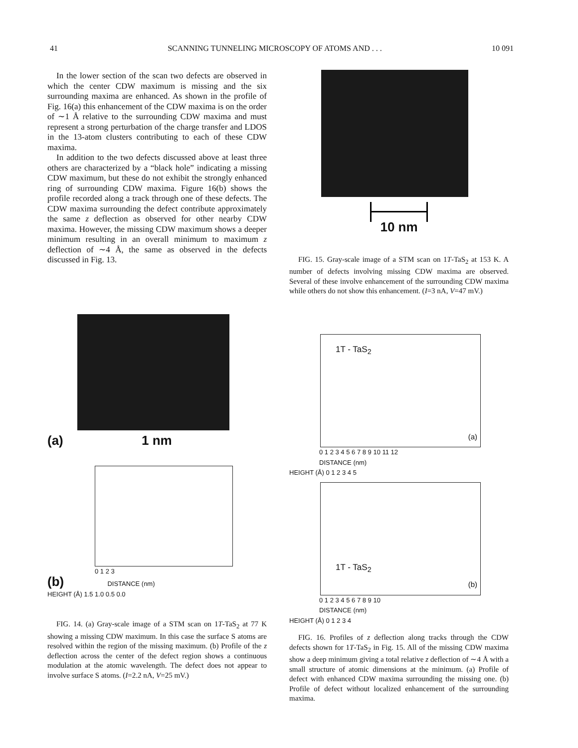41 SCANNING TUNNELING MICROSCOPY OF ATOMS AND . . . 10 091
In the lower section of the scan two defects are observed in which the center CDW maximum is missing and the six surrounding maxima are enhanced. As shown in the profile of Fig. 16(a) this enhancement of the CDW maxima is on the order of ∼1 Å relative to the surrounding CDW maxima and must represent a strong perturbation of the charge transfer and LDOS in the 13-atom clusters contributing to each of these CDW maxima.
In addition to the two defects discussed above at least three others are characterized by a “black hole” indicating a missing CDW maximum, but these do not exhibit the strongly enhanced ring of surrounding CDW maxima. Figure 16(b) shows the profile recorded along a track through one of these defects. The CDW maxima surrounding the defect contribute approximately the same z deflection as observed for other nearby CDW maxima. However, the missing CDW maximum shows a deeper minimum resulting in an overall minimum to maximum z deflection of ∼4 Å, the same as observed in the defects discussed in Fig. 13.
10 nm
FIG. 15. Gray-scale image of a STM scan on 1T-TaS<sub>2</sub> at 153 K. A number of defects involving missing CDW maxima are observed. Several of these involve enhancement of the surrounding CDW maxima while others do not show this enhancement. (I=3 nA, V=47 mV.)
(a) 1 nm
0 1 2 3
(b) DISTANCE (nm)
HEIGHT (Å) 1.5 1.0 0.5 0.0
FIG. 14. (a) Gray-scale image of a STM scan on 1T-TaS<sub>2</sub> at 77 K showing a missing CDW maximum. In this case the surface S atoms are resolved within the region of the missing maximum. (b) Profile of the z deflection across the center of the defect region shows a continuous modulation at the atomic wavelength. The defect does not appear to involve surface S atoms. (I=2.2 nA, V=25 mV.)
1T - TaS<sub>2</sub>
(a)
0 1 2 3 4 5 6 7 8 9 10 11 12
DISTANCE (nm)
HEIGHT (Å) 0 1 2 3 4 5
1T - TaS<sub>2</sub>
(b)
0 1 2 3 4 5 6 7 8 9 10
DISTANCE (nm)
HEIGHT (Å) 0 1 2 3 4
FIG. 16. Profiles of z deflection along tracks through the CDW defects shown for 1T-TaS<sub>2</sub> in Fig. 15. All of the missing CDW maxima show a deep minimum giving a total relative z deflection of ∼4 Å with a small structure of atomic dimensions at the minimum. (a) Profile of defect with enhanced CDW maxima surrounding the missing one. (b) Profile of defect without localized enhancement of the surrounding maxima.